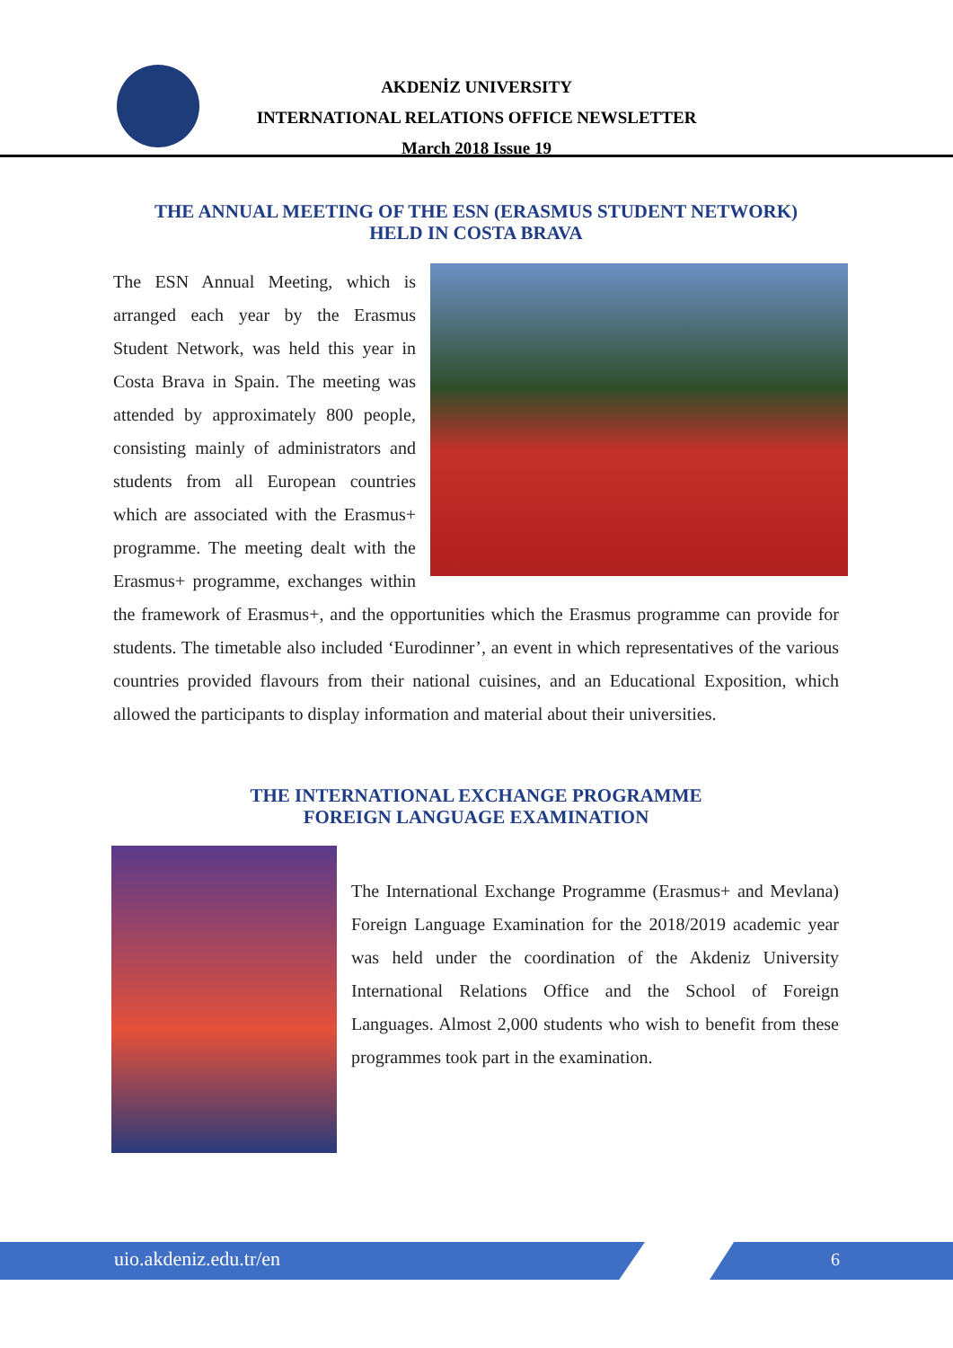AKDENİZ UNIVERSITY
INTERNATIONAL RELATIONS OFFICE NEWSLETTER
March 2018 Issue 19
THE ANNUAL MEETING OF THE ESN (ERASMUS STUDENT NETWORK)
HELD IN COSTA BRAVA
The ESN Annual Meeting, which is arranged each year by the Erasmus Student Network, was held this year in Costa Brava in Spain. The meeting was attended by approximately 800 people, consisting mainly of administrators and students from all European countries which are associated with the Erasmus+ programme. The meeting dealt with the Erasmus+ programme, exchanges within the framework of Erasmus+, and the opportunities which the Erasmus programme can provide for students. The timetable also included ‘Eurodinner’, an event in which representatives of the various countries provided flavours from their national cuisines, and an Educational Exposition, which allowed the participants to display information and material about their universities.
THE INTERNATIONAL EXCHANGE PROGRAMME
FOREIGN LANGUAGE EXAMINATION
The International Exchange Programme (Erasmus+ and Mevlana) Foreign Language Examination for the 2018/2019 academic year was held under the coordination of the Akdeniz University International Relations Office and the School of Foreign Languages. Almost 2,000 students who wish to benefit from these programmes took part in the examination.
uio.akdeniz.edu.tr/en 6